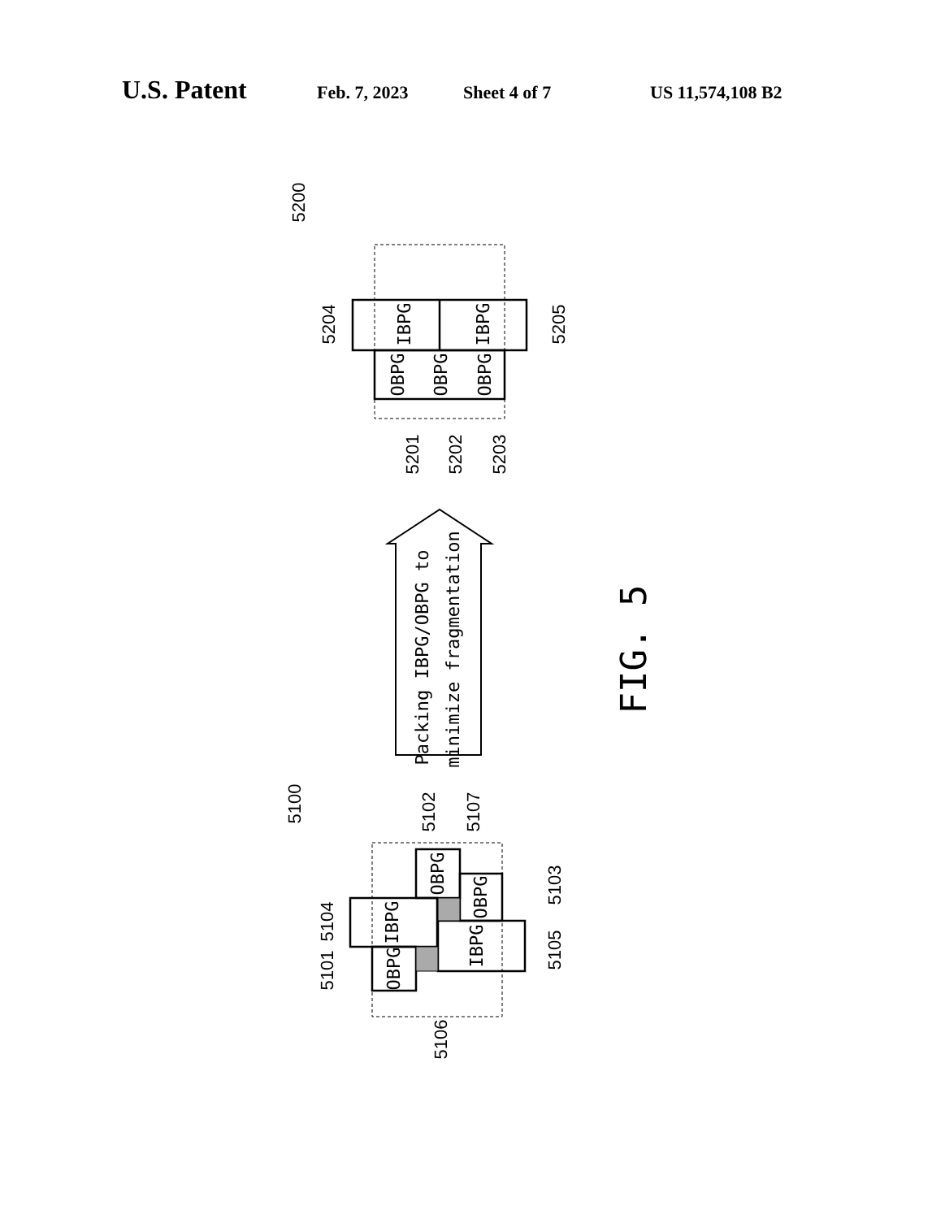U.S. Patent Feb. 7, 2023 Sheet 4 of 7 US 11,574,108 B2
IBPG
IBPG
OBPG
OBPG
OBPG
Packing IBPG/OBPG to
minimize fragmentation
FIG. 5
5200
5204
5205
5201
5202
5203
5100
5102
5107
5103
5104
5105
5101
5106
IBPG
IBPG
OBPG
OBPG
OBPG